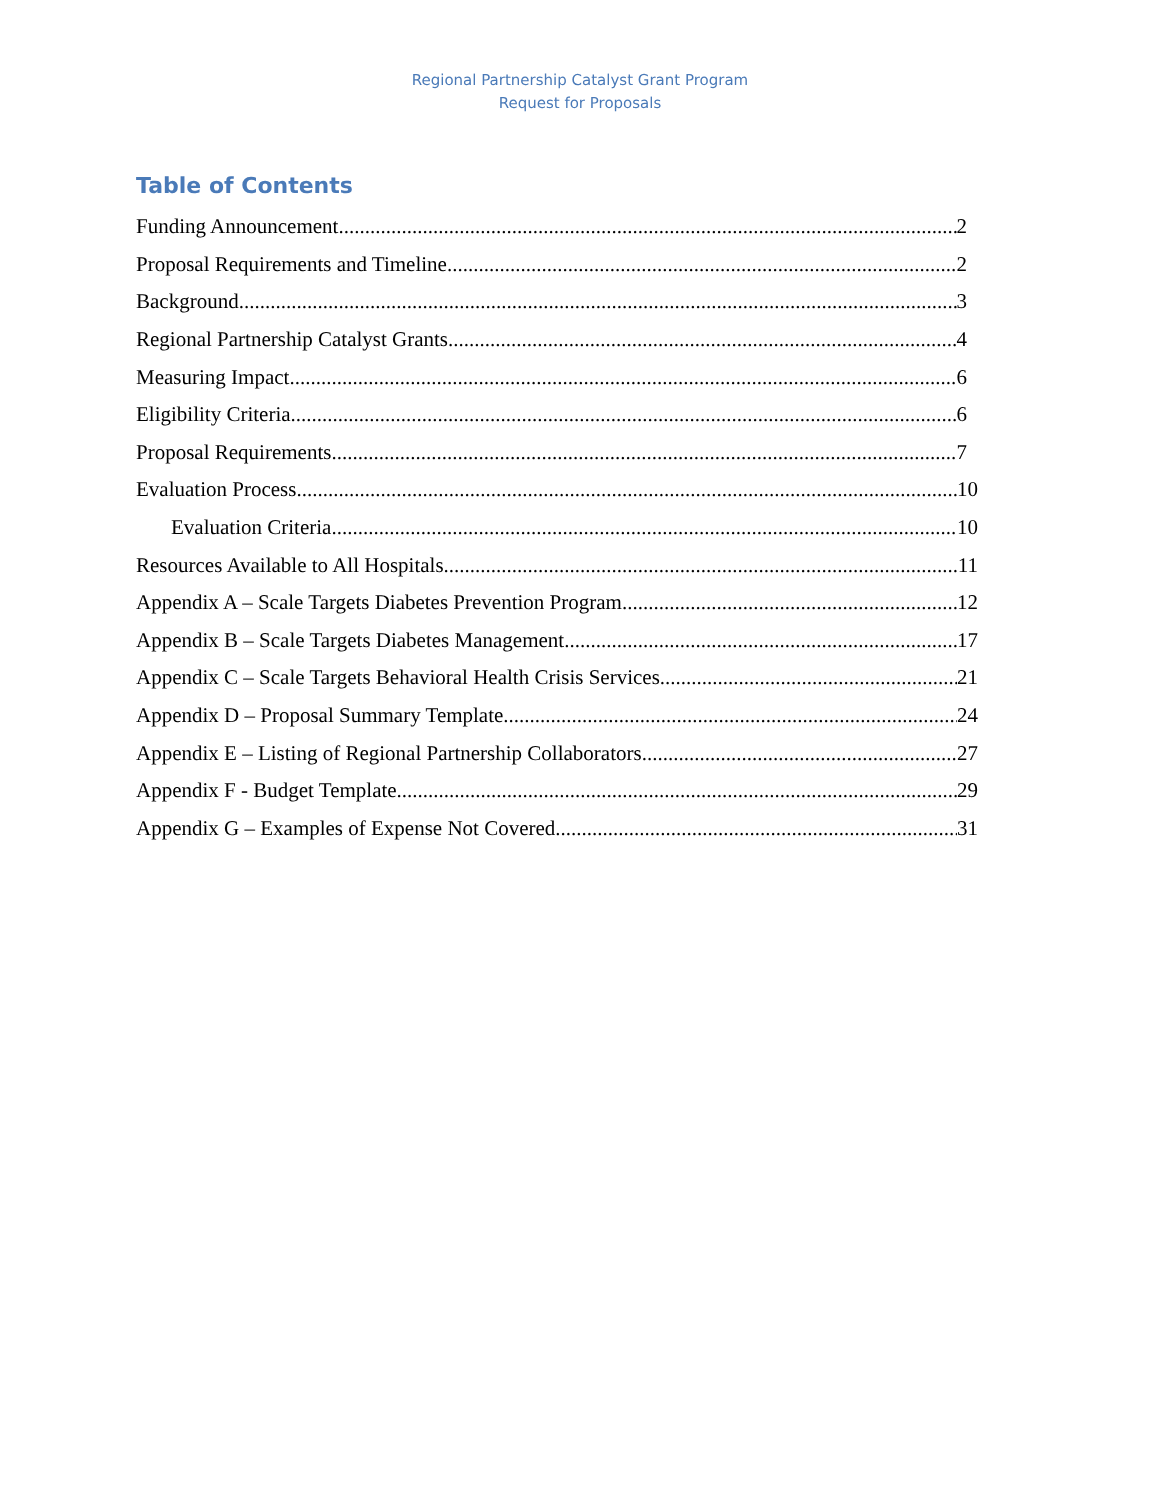Regional Partnership Catalyst Grant Program
Request for Proposals
Table of Contents
Funding Announcement 2
Proposal Requirements and Timeline 2
Background 3
Regional Partnership Catalyst Grants 4
Measuring Impact 6
Eligibility Criteria 6
Proposal Requirements 7
Evaluation Process 10
Evaluation Criteria 10
Resources Available to All Hospitals 11
Appendix A – Scale Targets Diabetes Prevention Program 12
Appendix B – Scale Targets Diabetes Management 17
Appendix C – Scale Targets Behavioral Health Crisis Services 21
Appendix D – Proposal Summary Template 24
Appendix E – Listing of Regional Partnership Collaborators 27
Appendix F - Budget Template 29
Appendix G – Examples of Expense Not Covered 31